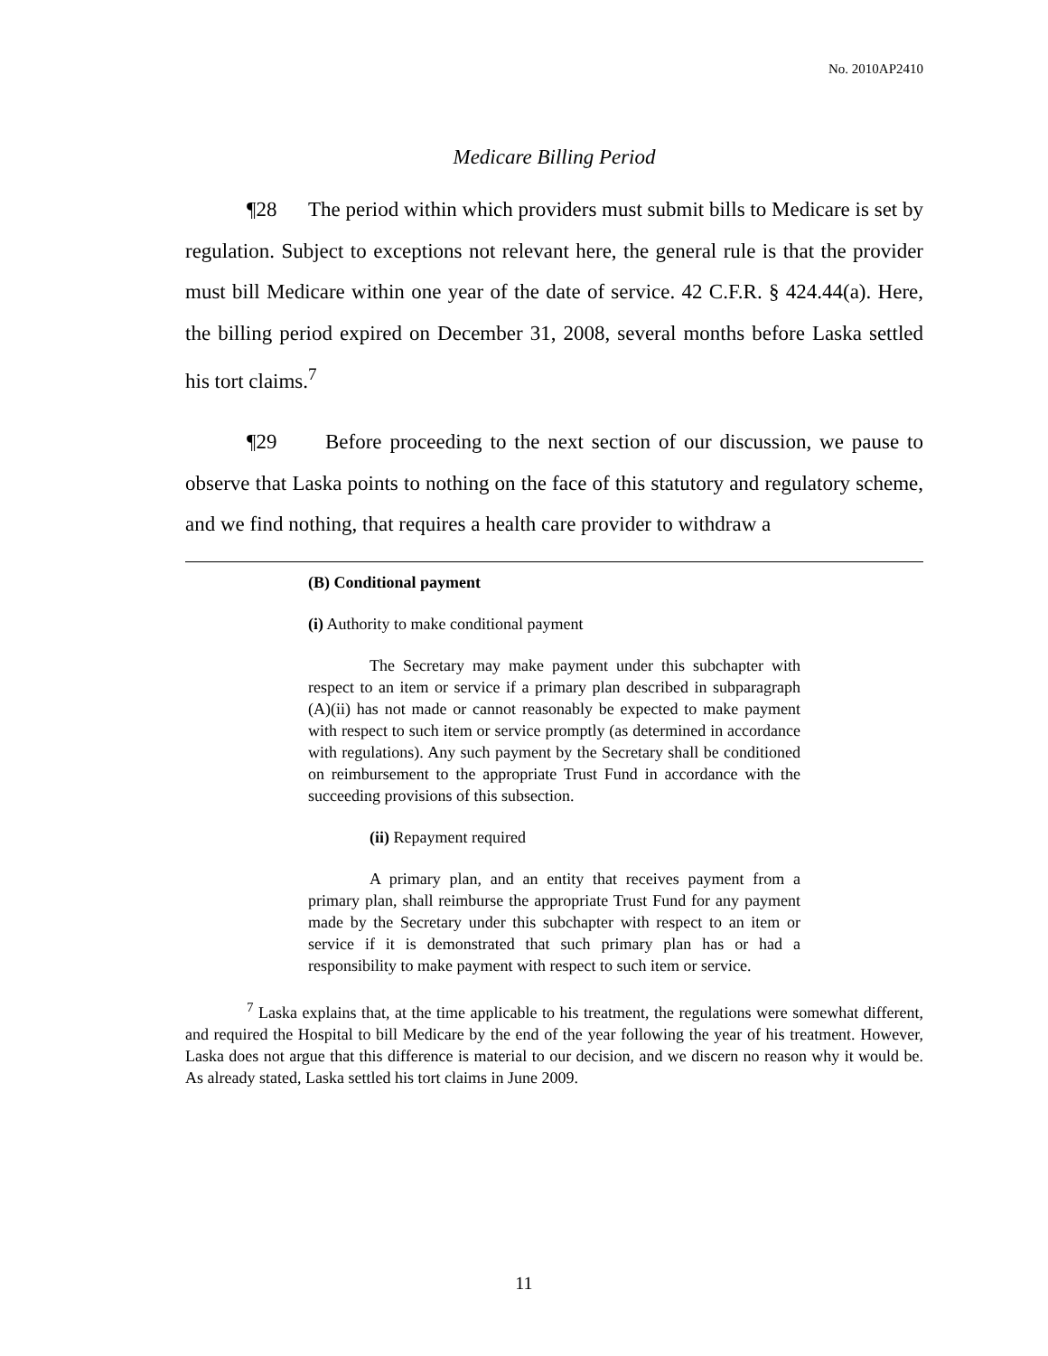No. 2010AP2410
Medicare Billing Period
¶28 The period within which providers must submit bills to Medicare is set by regulation. Subject to exceptions not relevant here, the general rule is that the provider must bill Medicare within one year of the date of service. 42 C.F.R. § 424.44(a). Here, the billing period expired on December 31, 2008, several months before Laska settled his tort claims.<sup>7</sup>
¶29 Before proceeding to the next section of our discussion, we pause to observe that Laska points to nothing on the face of this statutory and regulatory scheme, and we find nothing, that requires a health care provider to withdraw a
(B) Conditional payment
(i) Authority to make conditional payment
The Secretary may make payment under this subchapter with respect to an item or service if a primary plan described in subparagraph (A)(ii) has not made or cannot reasonably be expected to make payment with respect to such item or service promptly (as determined in accordance with regulations). Any such payment by the Secretary shall be conditioned on reimbursement to the appropriate Trust Fund in accordance with the succeeding provisions of this subsection.
(ii) Repayment required
A primary plan, and an entity that receives payment from a primary plan, shall reimburse the appropriate Trust Fund for any payment made by the Secretary under this subchapter with respect to an item or service if it is demonstrated that such primary plan has or had a responsibility to make payment with respect to such item or service.
<sup>7</sup> Laska explains that, at the time applicable to his treatment, the regulations were somewhat different, and required the Hospital to bill Medicare by the end of the year following the year of his treatment. However, Laska does not argue that this difference is material to our decision, and we discern no reason why it would be. As already stated, Laska settled his tort claims in June 2009.
11